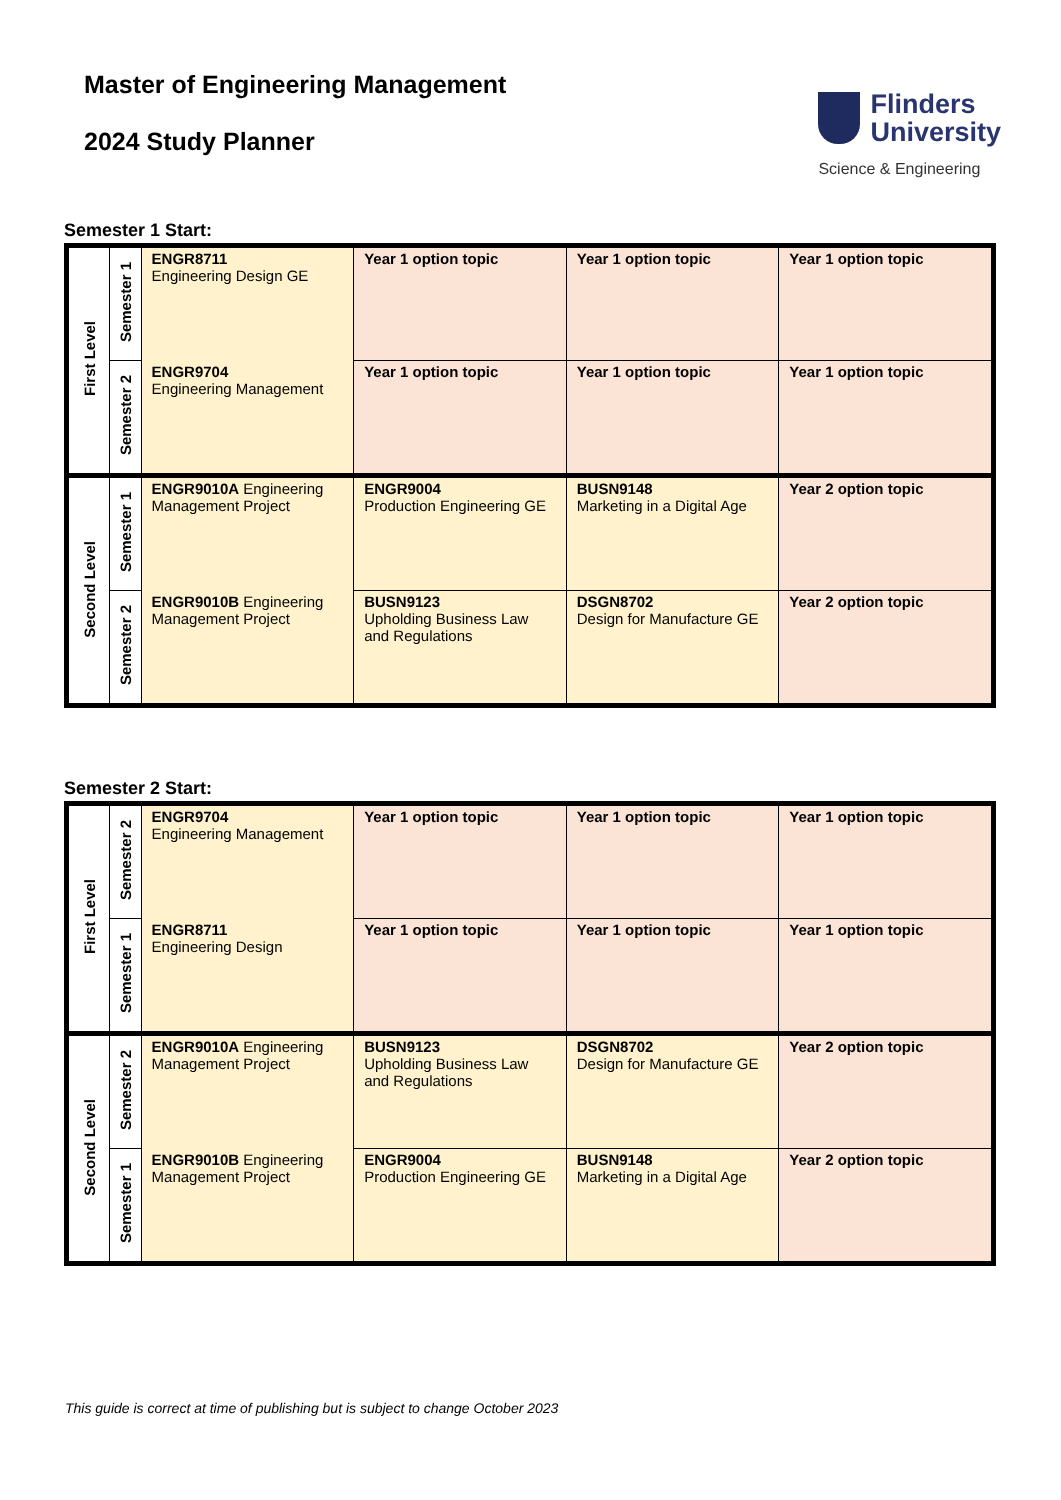Master of Engineering Management
2024 Study Planner
Flinders
University
Science & Engineering
Semester 1 Start:
| First Level | Semester 1 | ENGR8711 Engineering Design GE | Year 1 option topic | Year 1 option topic | Year 1 option topic |
| | Semester 2 | ENGR9704 Engineering Management | Year 1 option topic | Year 1 option topic | Year 1 option topic |
| Second Level | Semester 1 | ENGR9010A Engineering Management Project | ENGR9004 Production Engineering GE | BUSN9148 Marketing in a Digital Age | Year 2 option topic |
| | Semester 2 | ENGR9010B Engineering Management Project | BUSN9123 Upholding Business Law and Regulations | DSGN8702 Design for Manufacture GE | Year 2 option topic |
Semester 2 Start:
| First Level | Semester 2 | ENGR9704 Engineering Management | Year 1 option topic | Year 1 option topic | Year 1 option topic |
| | Semester 1 | ENGR8711 Engineering Design | Year 1 option topic | Year 1 option topic | Year 1 option topic |
| Second Level | Semester 2 | ENGR9010A Engineering Management Project | BUSN9123 Upholding Business Law and Regulations | DSGN8702 Design for Manufacture GE | Year 2 option topic |
| | Semester 1 | ENGR9010B Engineering Management Project | ENGR9004 Production Engineering GE | BUSN9148 Marketing in a Digital Age | Year 2 option topic |
This guide is correct at time of publishing but is subject to change October 2023